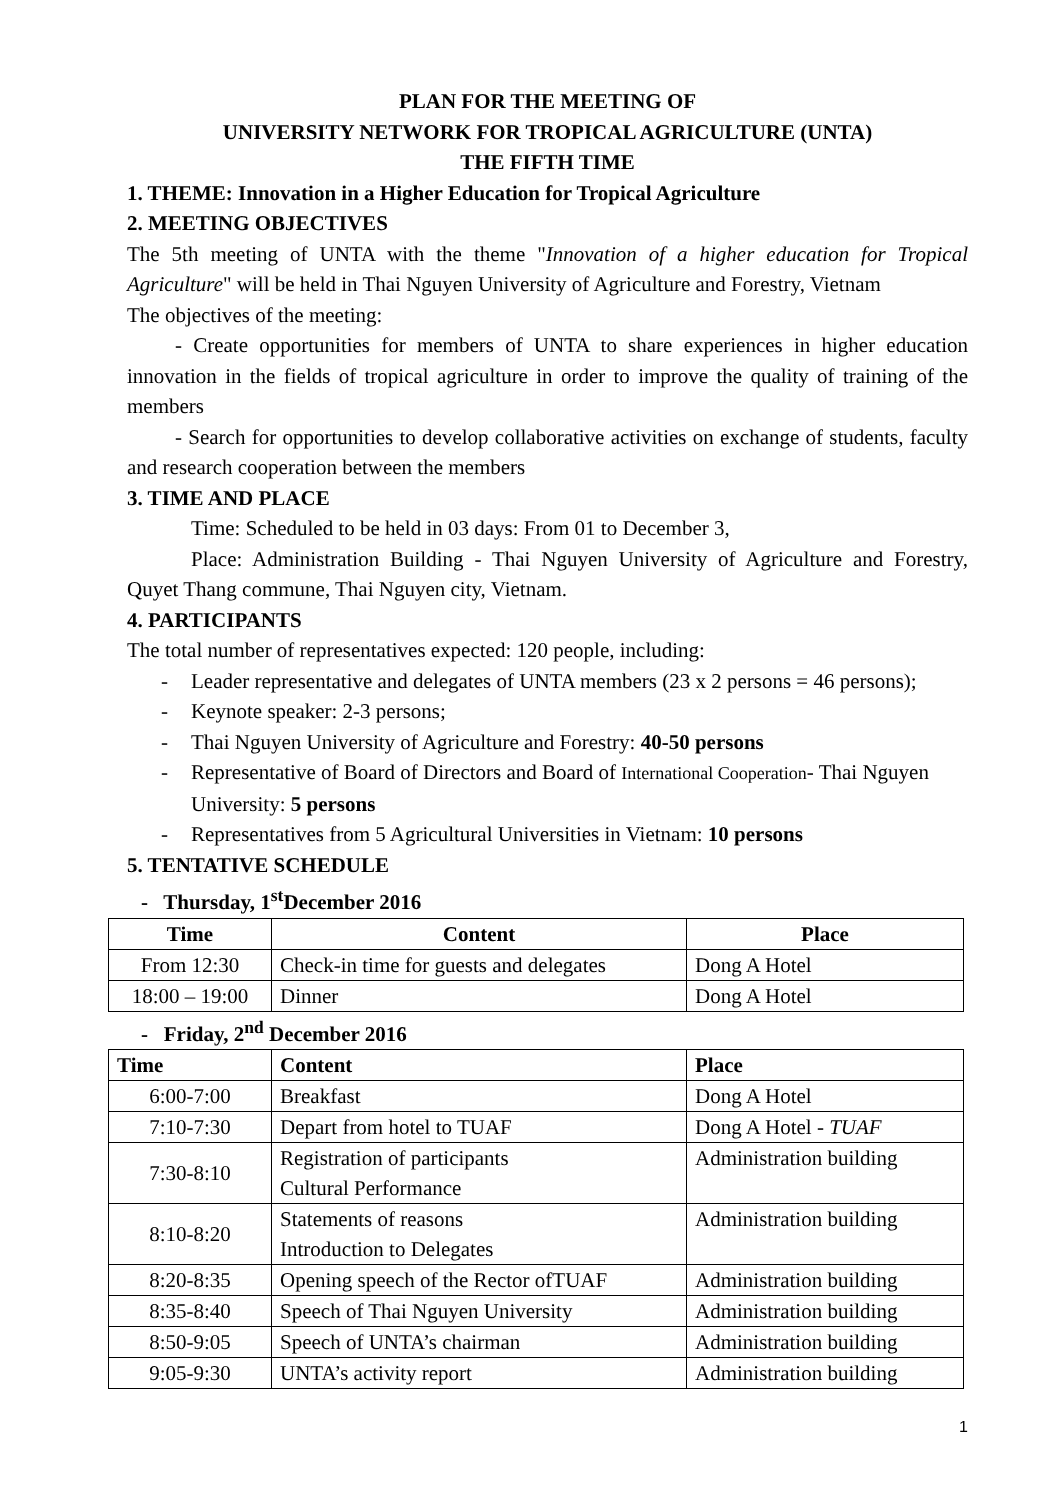PLAN FOR THE MEETING OF
UNIVERSITY NETWORK FOR TROPICAL AGRICULTURE (UNTA)
THE FIFTH TIME
1. THEME: Innovation in a Higher Education for Tropical Agriculture
2. MEETING OBJECTIVES
The 5th meeting of UNTA with the theme "Innovation of a higher education for Tropical Agriculture" will be held in Thai Nguyen University of Agriculture and Forestry, Vietnam
The objectives of the meeting:
- Create opportunities for members of UNTA to share experiences in higher education innovation in the fields of tropical agriculture in order to improve the quality of training of the members
- Search for opportunities to develop collaborative activities on exchange of students, faculty and research cooperation between the members
3. TIME AND PLACE
Time: Scheduled to be held in 03 days: From 01 to December 3,
Place: Administration Building - Thai Nguyen University of Agriculture and Forestry, Quyet Thang commune, Thai Nguyen city, Vietnam.
4. PARTICIPANTS
The total number of representatives expected: 120 people, including:
- Leader representative and delegates of UNTA members (23 x 2 persons = 46 persons);
- Keynote speaker: 2-3 persons;
- Thai Nguyen University of Agriculture and Forestry: 40-50 persons
- Representative of Board of Directors and Board of International Cooperation- Thai Nguyen University: 5 persons
- Representatives from 5 Agricultural Universities in Vietnam: 10 persons
5. TENTATIVE SCHEDULE
- Thursday, 1<sup>st</sup>December 2016
| Time | Content | Place |
| --- | --- | --- |
| From 12:30 | Check-in time for guests and delegates | Dong A Hotel |
| 18:00 – 19:00 | Dinner | Dong A Hotel |
- Friday, 2<sup>nd</sup> December 2016
| Time | Content | Place |
| --- | --- | --- |
| 6:00-7:00 | Breakfast | Dong A Hotel |
| 7:10-7:30 | Depart from hotel to TUAF | Dong A Hotel - TUAF |
| 7:30-8:10 | Registration of participants Cultural Performance | Administration building |
| 8:10-8:20 | Statements of reasons Introduction to Delegates | Administration building |
| 8:20-8:35 | Opening speech of the Rector ofTUAF | Administration building |
| 8:35-8:40 | Speech of Thai Nguyen University | Administration building |
| 8:50-9:05 | Speech of UNTA’s chairman | Administration building |
| 9:05-9:30 | UNTA’s activity report | Administration building |
1